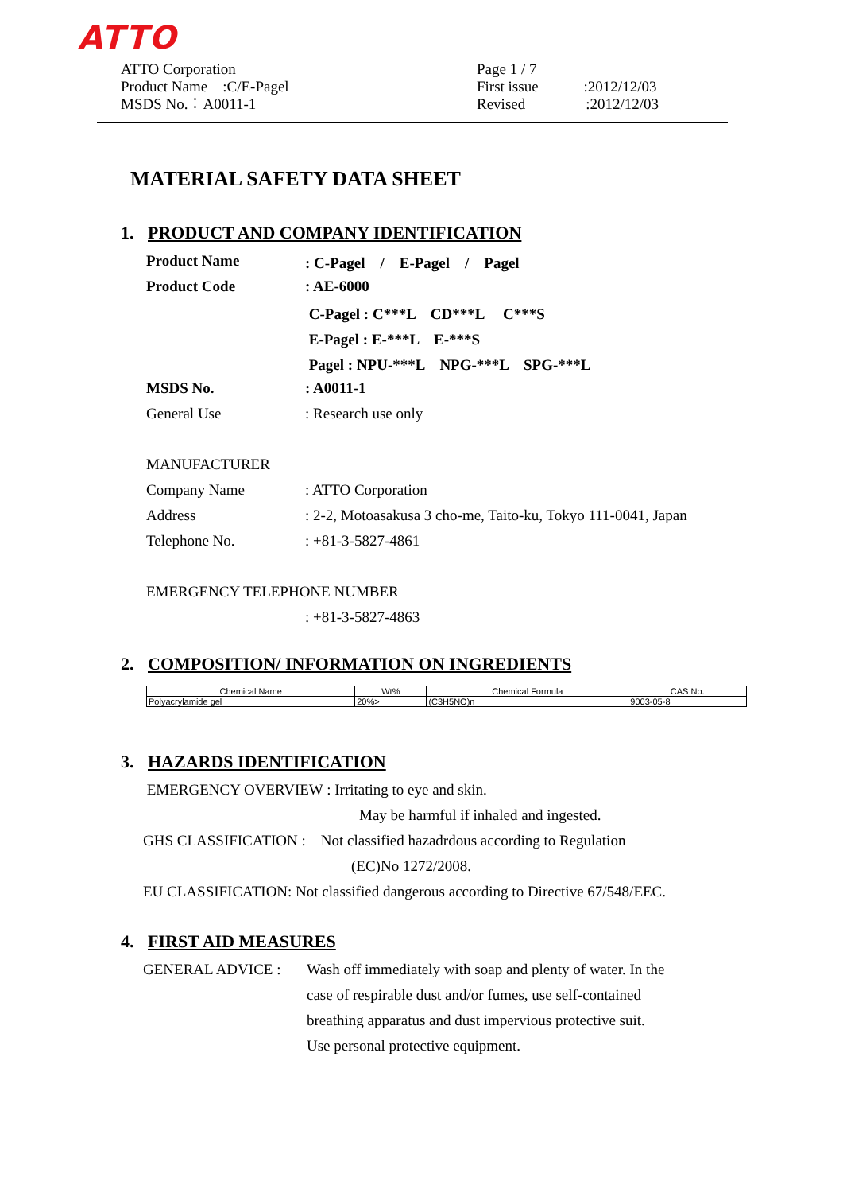ATTO
ATTO Corporation
Product Name　:C/E-Pagel
MSDS No.：A0011-1
Page 1 / 7
First issue　　　:2012/12/03
Revised　　　　:2012/12/03
MATERIAL SAFETY DATA SHEET
1. PRODUCT AND COMPANY IDENTIFICATION
Product Name: C-Pagel　/　E-Pagel　/　Pagel
Product Code: AE-6000
C-Pagel : C***L　CD***L　 C***S
E-Pagel : E-***L　E-***S
Pagel : NPU-***L　NPG-***L　SPG-***L
MSDS No.: A0011-1
General Use: Research use only
MANUFACTURER
Company Name: ATTO Corporation
Address: 2-2, Motoasakusa 3 cho-me, Taito-ku, Tokyo 111-0041, Japan
Telephone No.: +81-3-5827-4861
EMERGENCY TELEPHONE NUMBER
: +81-3-5827-4863
2. COMPOSITION/ INFORMATION ON INGREDIENTS
| Chemical Name | Wt% | Chemical Formula | CAS No. |
| --- | --- | --- | --- |
| Polyacrylamide gel | 20%> | (C3H5NO)n | 9003-05-8 |
3. HAZARDS IDENTIFICATION
EMERGENCY OVERVIEW : Irritating to eye and skin.
May be harmful if inhaled and ingested.
GHS CLASSIFICATION :　Not classified hazadrdous according to Regulation
(EC)No 1272/2008.
EU CLASSIFICATION: Not classified dangerous according to Directive 67/548/EEC.
4. FIRST AID MEASURES
GENERAL ADVICE : Wash off immediately with soap and plenty of water. In the
case of respirable dust and/or fumes, use self-contained
breathing apparatus and dust impervious protective suit.
Use personal protective equipment.